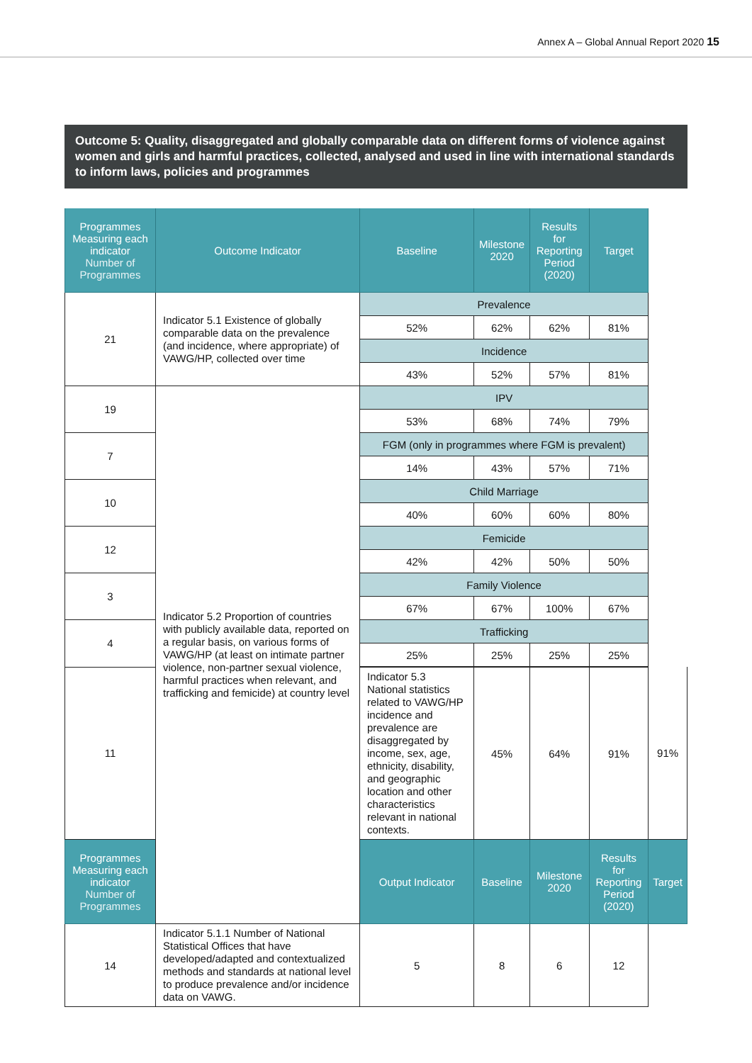Annex A – Global Annual Report 2020 15
Outcome 5: Quality, disaggregated and globally comparable data on different forms of violence against women and girls and harmful practices, collected, analysed and used in line with international standards to inform laws, policies and programmes
| Programmes Measuring each indicator Number of Programmes | Outcome Indicator | Baseline | Milestone 2020 | Results for Reporting Period (2020) | Target | |
| --- | --- | --- | --- | --- | --- | --- |
| 21 | Indicator 5.1 Existence of globally comparable data on the prevalence (and incidence, where appropriate) of VAWG/HP, collected over time | Prevalence | | | | |
| | | 52% | 62% | 62% | 81% | |
| | | Incidence | | | | |
| | | 43% | 52% | 57% | 81% | |
| 19 | Indicator 5.2 Proportion of countries with publicly available data, reported on a regular basis, on various forms of VAWG/HP (at least on intimate partner violence, non-partner sexual violence, harmful practices when relevant, and trafficking and femicide) at country level | IPV | | | | |
| | | 53% | 68% | 74% | 79% | |
| 7 | | FGM (only in programmes where FGM is prevalent) | | | | |
| | | 14% | 43% | 57% | 71% | |
| 10 | | Child Marriage | | | | |
| | | 40% | 60% | 60% | 80% | |
| 12 | | Femicide | | | | |
| | | 42% | 42% | 50% | 50% | |
| 3 | | Family Violence | | | | |
| | | 67% | 67% | 100% | 67% | |
| 4 | | Trafficking | | | | |
| | | 25% | 25% | 25% | 25% | |
| 11 | | Indicator 5.3 National statistics related to VAWG/HP incidence and prevalence are disaggregated by income, sex, age, ethnicity, disability, and geographic location and other characteristics relevant in national contexts. | 45% | 64% | 91% | 91% |
| Programmes Measuring each indicator Number of Programmes | | Output Indicator | Baseline | Milestone 2020 | Results for Reporting Period (2020) | Target |
| 14 | Indicator 5.1.1 Number of National Statistical Offices that have developed/adapted and contextualized methods and standards at national level to produce prevalence and/or incidence data on VAWG. | 5 | 8 | 6 | 12 | |